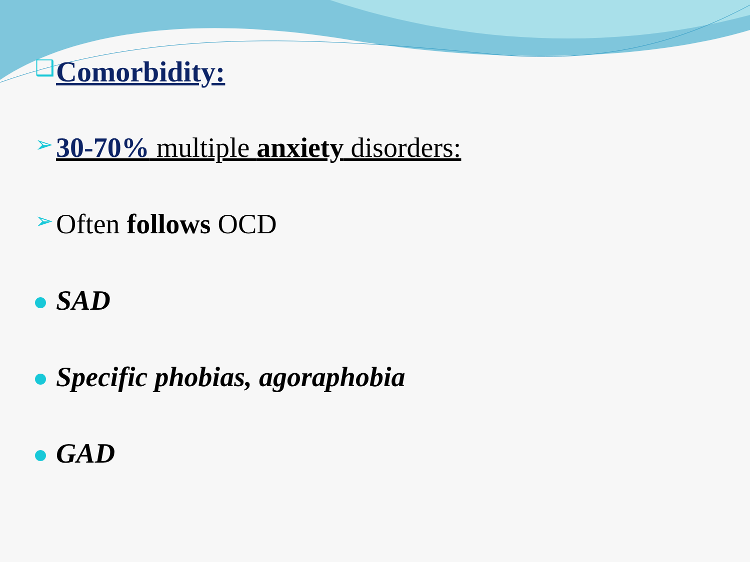❑
Comorbidity:
➢ 30-70% multiple anxiety disorders:
➢ Often follows OCD
SAD
Specific phobias, agoraphobia
GAD